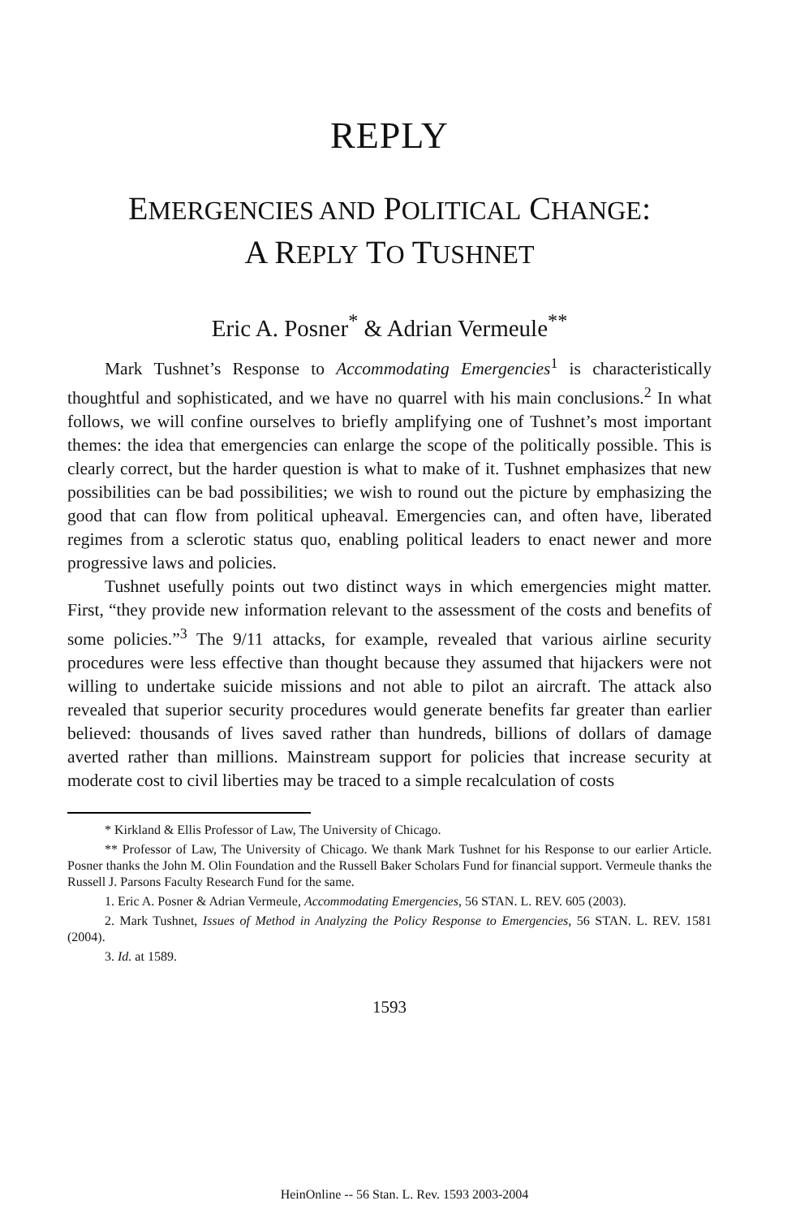REPLY
EMERGENCIES AND POLITICAL CHANGE:
A REPLY TO TUSHNET
Eric A. Posner<sup>*</sup> & Adrian Vermeule<sup>**</sup>
Mark Tushnet’s Response to Accommodating Emergencies<sup>1</sup> is characteristically thoughtful and sophisticated, and we have no quarrel with his main conclusions.<sup>2</sup> In what follows, we will confine ourselves to briefly amplifying one of Tushnet’s most important themes: the idea that emergencies can enlarge the scope of the politically possible. This is clearly correct, but the harder question is what to make of it. Tushnet emphasizes that new possibilities can be bad possibilities; we wish to round out the picture by emphasizing the good that can flow from political upheaval. Emergencies can, and often have, liberated regimes from a sclerotic status quo, enabling political leaders to enact newer and more progressive laws and policies.
Tushnet usefully points out two distinct ways in which emergencies might matter. First, “they provide new information relevant to the assessment of the costs and benefits of some policies.”<sup>3</sup> The 9/11 attacks, for example, revealed that various airline security procedures were less effective than thought because they assumed that hijackers were not willing to undertake suicide missions and not able to pilot an aircraft. The attack also revealed that superior security procedures would generate benefits far greater than earlier believed: thousands of lives saved rather than hundreds, billions of dollars of damage averted rather than millions. Mainstream support for policies that increase security at moderate cost to civil liberties may be traced to a simple recalculation of costs
* Kirkland & Ellis Professor of Law, The University of Chicago.
** Professor of Law, The University of Chicago. We thank Mark Tushnet for his Response to our earlier Article. Posner thanks the John M. Olin Foundation and the Russell Baker Scholars Fund for financial support. Vermeule thanks the Russell J. Parsons Faculty Research Fund for the same.
1. Eric A. Posner & Adrian Vermeule, Accommodating Emergencies, 56 STAN. L. REV. 605 (2003).
2. Mark Tushnet, Issues of Method in Analyzing the Policy Response to Emergencies, 56 STAN. L. REV. 1581 (2004).
3. Id. at 1589.
1593
HeinOnline -- 56 Stan. L. Rev. 1593 2003-2004